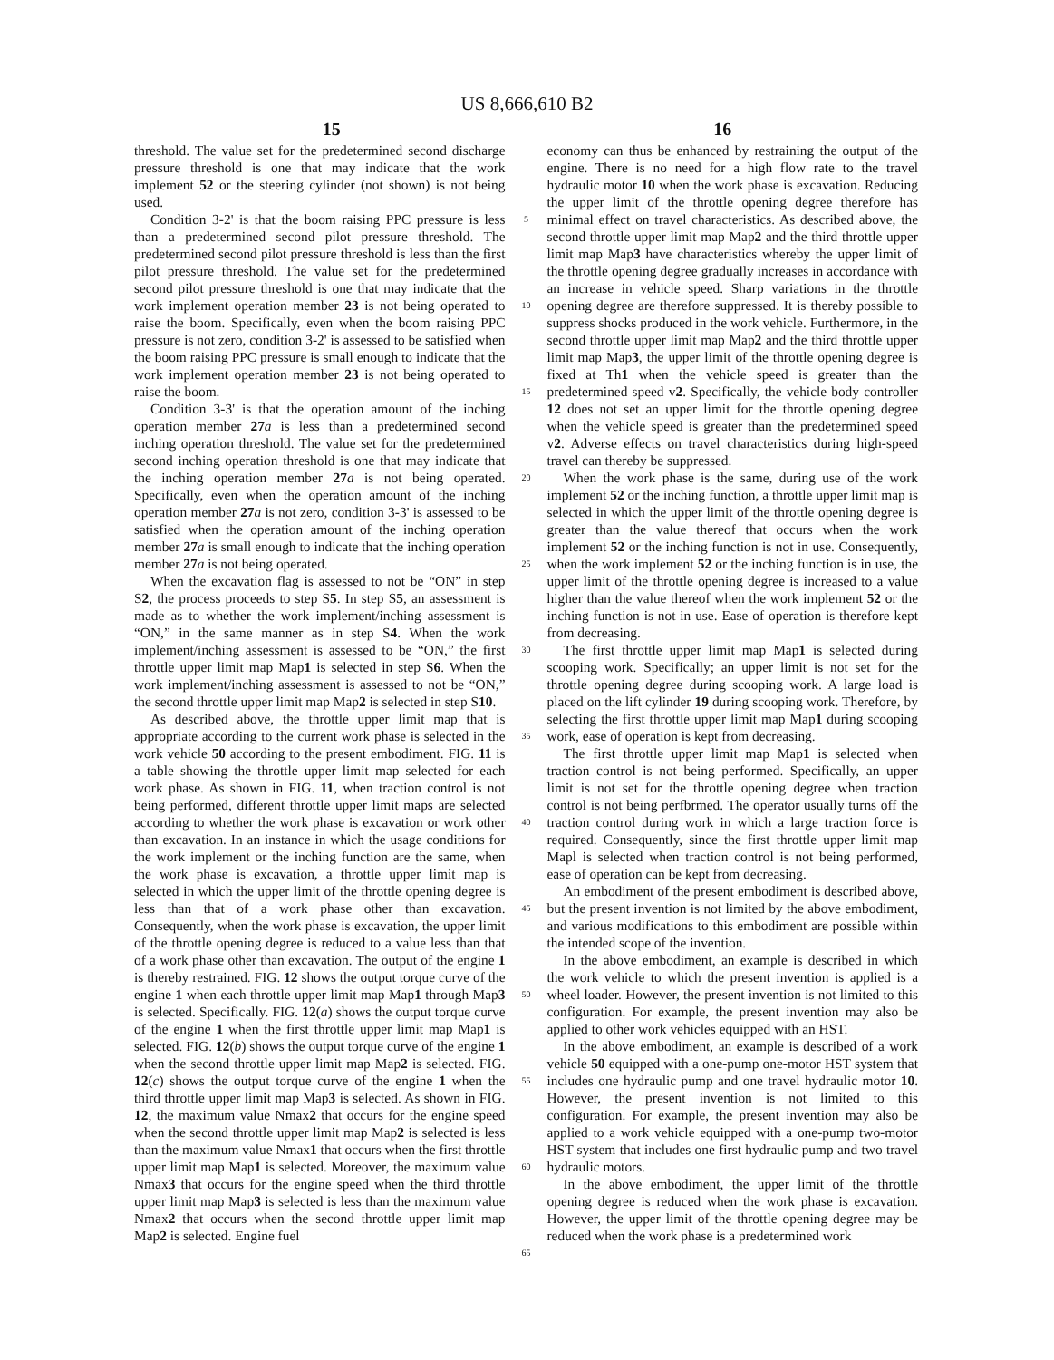US 8,666,610 B2
15 16
threshold. The value set for the predetermined second discharge pressure threshold is one that may indicate that the work implement 52 or the steering cylinder (not shown) is not being used.
Condition 3-2' is that the boom raising PPC pressure is less than a predetermined second pilot pressure threshold. The predetermined second pilot pressure threshold is less than the first pilot pressure threshold. The value set for the predetermined second pilot pressure threshold is one that may indicate that the work implement operation member 23 is not being operated to raise the boom. Specifically, even when the boom raising PPC pressure is not zero, condition 3-2' is assessed to be satisfied when the boom raising PPC pressure is small enough to indicate that the work implement operation member 23 is not being operated to raise the boom.
Condition 3-3' is that the operation amount of the inching operation member 27 a is less than a predetermined second inching operation threshold. The value set for the predetermined second inching operation threshold is one that may indicate that the inching operation member 27 a is not being operated. Specifically, even when the operation amount of the inching operation member 27 a is not zero, condition 3-3' is assessed to be satisfied when the operation amount of the inching operation member 27 a is small enough to indicate that the inching operation member 27 a is not being operated.
When the excavation flag is assessed to not be “ON” in step S2, the process proceeds to step S5. In step S5, an assessment is made as to whether the work implement/inching assessment is “ON,” in the same manner as in step S4. When the work implement/inching assessment is assessed to be “ON,” the first throttle upper limit map Map1 is selected in step S6. When the work implement/inching assessment is assessed to not be “ON,” the second throttle upper limit map Map2 is selected in step S10.
As described above, the throttle upper limit map that is appropriate according to the current work phase is selected in the work vehicle 50 according to the present embodiment. FIG. 11 is a table showing the throttle upper limit map selected for each work phase. As shown in FIG. 11, when traction control is not being performed, different throttle upper limit maps are selected according to whether the work phase is excavation or work other than excavation. In an instance in which the usage conditions for the work implement or the inching function are the same, when the work phase is excavation, a throttle upper limit map is selected in which the upper limit of the throttle opening degree is less than that of a work phase other than excavation. Consequently, when the work phase is excavation, the upper limit of the throttle opening degree is reduced to a value less than that of a work phase other than excavation. The output of the engine 1 is thereby restrained. FIG. 12 shows the output torque curve of the engine 1 when each throttle upper limit map Map1 through Map3 is selected. Specifically. FIG. 12(a) shows the output torque curve of the engine 1 when the first throttle upper limit map Map1 is selected. FIG. 12(b) shows the output torque curve of the engine 1 when the second throttle upper limit map Map2 is selected. FIG. 12(c) shows the output torque curve of the engine 1 when the third throttle upper limit map Map3 is selected. As shown in FIG. 12, the maximum value Nmax2 that occurs for the engine speed when the second throttle upper limit map Map2 is selected is less than the maximum value Nmax1 that occurs when the first throttle upper limit map Map1 is selected. Moreover, the maximum value Nmax3 that occurs for the engine speed when the third throttle upper limit map Map3 is selected is less than the maximum value Nmax2 that occurs when the second throttle upper limit map Map2 is selected. Engine fuel
5
10
15
20
25
30
35
40
45
50
55
60
65
economy can thus be enhanced by restraining the output of the engine. There is no need for a high flow rate to the travel hydraulic motor 10 when the work phase is excavation. Reducing the upper limit of the throttle opening degree therefore has minimal effect on travel characteristics. As described above, the second throttle upper limit map Map2 and the third throttle upper limit map Map3 have characteristics whereby the upper limit of the throttle opening degree gradually increases in accordance with an increase in vehicle speed. Sharp variations in the throttle opening degree are therefore suppressed. It is thereby possible to suppress shocks produced in the work vehicle. Furthermore, in the second throttle upper limit map Map2 and the third throttle upper limit map Map3, the upper limit of the throttle opening degree is fixed at Th1 when the vehicle speed is greater than the predetermined speed v2. Specifically, the vehicle body controller 12 does not set an upper limit for the throttle opening degree when the vehicle speed is greater than the predetermined speed v2. Adverse effects on travel characteristics during high-speed travel can thereby be suppressed.
When the work phase is the same, during use of the work implement 52 or the inching function, a throttle upper limit map is selected in which the upper limit of the throttle opening degree is greater than the value thereof that occurs when the work implement 52 or the inching function is not in use. Consequently, when the work implement 52 or the inching function is in use, the upper limit of the throttle opening degree is increased to a value higher than the value thereof when the work implement 52 or the inching function is not in use. Ease of operation is therefore kept from decreasing.
The first throttle upper limit map Map1 is selected during scooping work. Specifically; an upper limit is not set for the throttle opening degree during scooping work. A large load is placed on the lift cylinder 19 during scooping work. Therefore, by selecting the first throttle upper limit map Map1 during scooping work, ease of operation is kept from decreasing.
The first throttle upper limit map Map1 is selected when traction control is not being performed. Specifically, an upper limit is not set for the throttle opening degree when traction control is not being perfbrmed. The operator usually turns off the traction control during work in which a large traction force is required. Consequently, since the first throttle upper limit map Mapl is selected when traction control is not being performed, ease of operation can be kept from decreasing.
An embodiment of the present embodiment is described above, but the present invention is not limited by the above embodiment, and various modifications to this embodiment are possible within the intended scope of the invention.
In the above embodiment, an example is described in which the work vehicle to which the present invention is applied is a wheel loader. However, the present invention is not limited to this configuration. For example, the present invention may also be applied to other work vehicles equipped with an HST.
In the above embodiment, an example is described of a work vehicle 50 equipped with a one-pump one-motor HST system that includes one hydraulic pump and one travel hydraulic motor 10. However, the present invention is not limited to this configuration. For example, the present invention may also be applied to a work vehicle equipped with a one-pump two-motor HST system that includes one first hydraulic pump and two travel hydraulic motors.
In the above embodiment, the upper limit of the throttle opening degree is reduced when the work phase is excavation. However, the upper limit of the throttle opening degree may be reduced when the work phase is a predetermined work